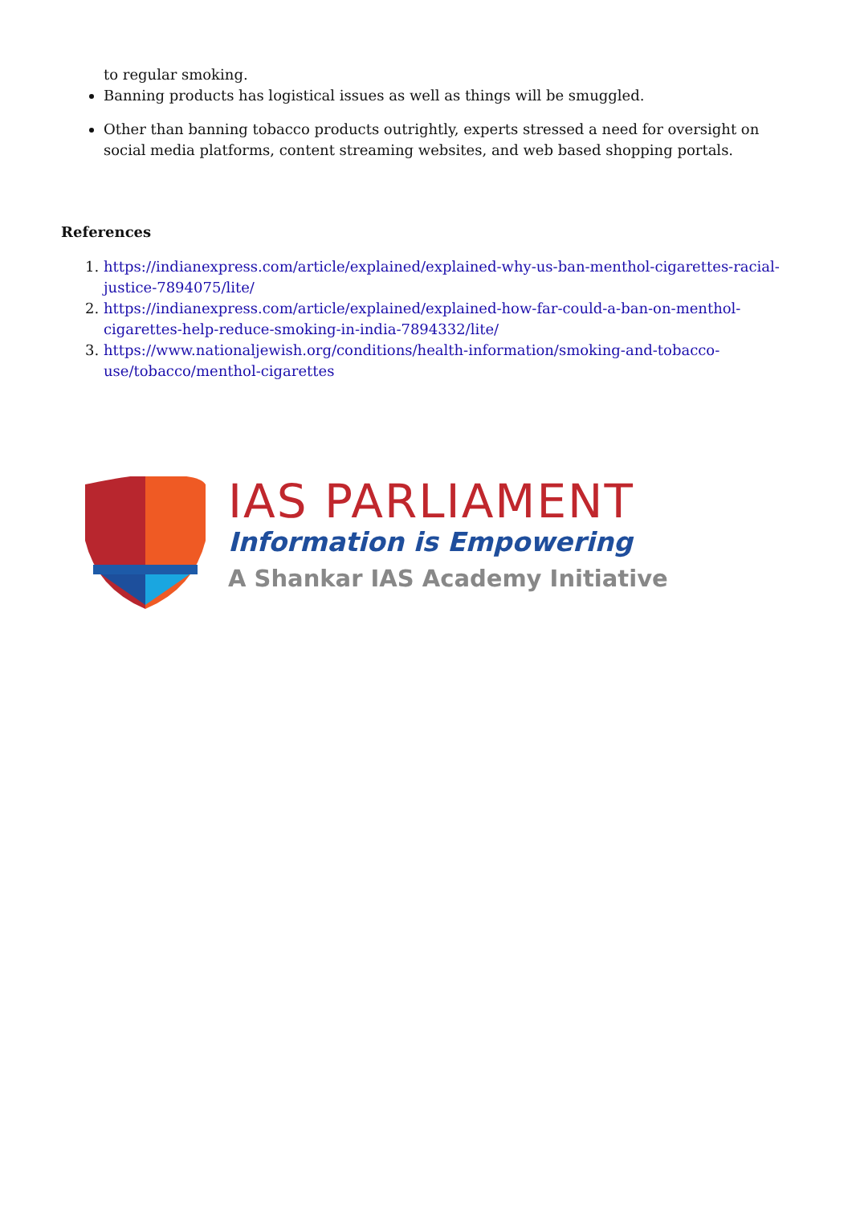to regular smoking.
Banning products has logistical issues as well as things will be smuggled.
Other than banning tobacco products outrightly, experts stressed a need for oversight on social media platforms, content streaming websites, and web based shopping portals.
References
1. https://indianexpress.com/article/explained/explained-why-us-ban-menthol-cigarettes-racial-justice-7894075/lite/
2. https://indianexpress.com/article/explained/explained-how-far-could-a-ban-on-menthol-cigarettes-help-reduce-smoking-in-india-7894332/lite/
3. https://www.nationaljewish.org/conditions/health-information/smoking-and-tobacco-use/tobacco/menthol-cigarettes
IAS PARLIAMENT
Information is Empowering
A Shankar IAS Academy Initiative